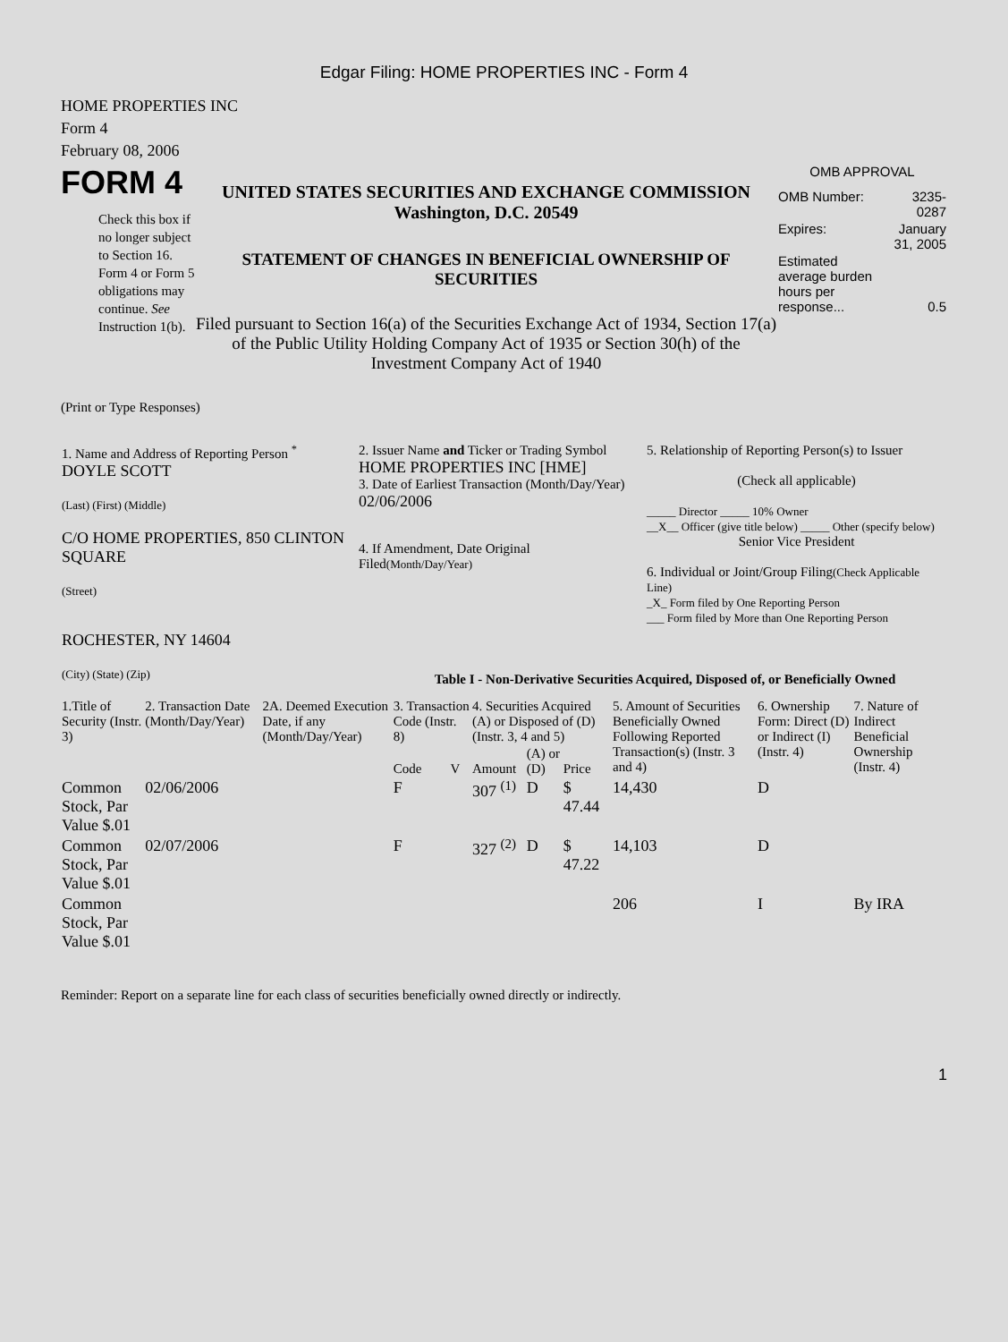Edgar Filing: HOME PROPERTIES INC - Form 4
HOME PROPERTIES INC
Form 4
February 08, 2006
FORM 4
Check this box if no longer subject to Section 16. Form 4 or Form 5 obligations may continue. See Instruction 1(b).
UNITED STATES SECURITIES AND EXCHANGE COMMISSION
Washington, D.C. 20549
STATEMENT OF CHANGES IN BENEFICIAL OWNERSHIP OF SECURITIES
Filed pursuant to Section 16(a) of the Securities Exchange Act of 1934, Section 17(a) of the Public Utility Holding Company Act of 1935 or Section 30(h) of the Investment Company Act of 1940
OMB APPROVAL
| OMB Number: | 3235-0287 |
| Expires: | January 31, 2005 |
| Estimated average burden hours per response... | 0.5 |
(Print or Type Responses)
| 1. Name and Address of Reporting Person <sup>*</sup> DOYLE SCOTT (Last) (First) (Middle) C/O HOME PROPERTIES, 850 CLINTON SQUARE (Street) ROCHESTER, NY 14604 (City) (State) (Zip) | 2. Issuer Name and Ticker or Trading Symbol HOME PROPERTIES INC [HME] 3. Date of Earliest Transaction (Month/Day/Year) 02/06/2006 4. If Amendment, Date Original Filed (Month/Day/Year) | 5. Relationship of Reporting Person(s) to Issuer (Check all applicable) _____ Director _____ 10% Owner __X__ Officer (give title below) _____ Other (specify below) Senior Vice President 6. Individual or Joint/Group Filing (Check Applicable Line) _X_ Form filed by One Reporting Person ___ Form filed by More than One Reporting Person |
Table I - Non-Derivative Securities Acquired, Disposed of, or Beneficially Owned
| 1.Title of Security (Instr. 3) | 2. Transaction Date (Month/Day/Year) | 2A. Deemed Execution Date, if any (Month/Day/Year) | 3. Transaction Code (Instr. 8) | | 4. Securities Acquired (A) or Disposed of (D) (Instr. 3, 4 and 5) | | | 5. Amount of Securities Beneficially Owned Following Reported Transaction(s) (Instr. 3 and 4) | 6. Ownership Form: Direct (D) or Indirect (I) (Instr. 4) | 7. Nature of Indirect Beneficial Ownership (Instr. 4) |
| --- | --- | --- | --- | --- | --- | --- | --- | --- | --- | --- |
| | | | Code | V | Amount | (A) or (D) | Price | | | |
| Common Stock, Par Value $.01 | 02/06/2006 | | F | | 307 <sup>(1)</sup> | D | $ 47.44 | 14,430 | D | |
| Common Stock, Par Value $.01 | 02/07/2006 | | F | | 327 <sup>(2)</sup> | D | $ 47.22 | 14,103 | D | |
| Common Stock, Par Value $.01 | | | | | | | | 206 | I | By IRA |
Reminder: Report on a separate line for each class of securities beneficially owned directly or indirectly.
1